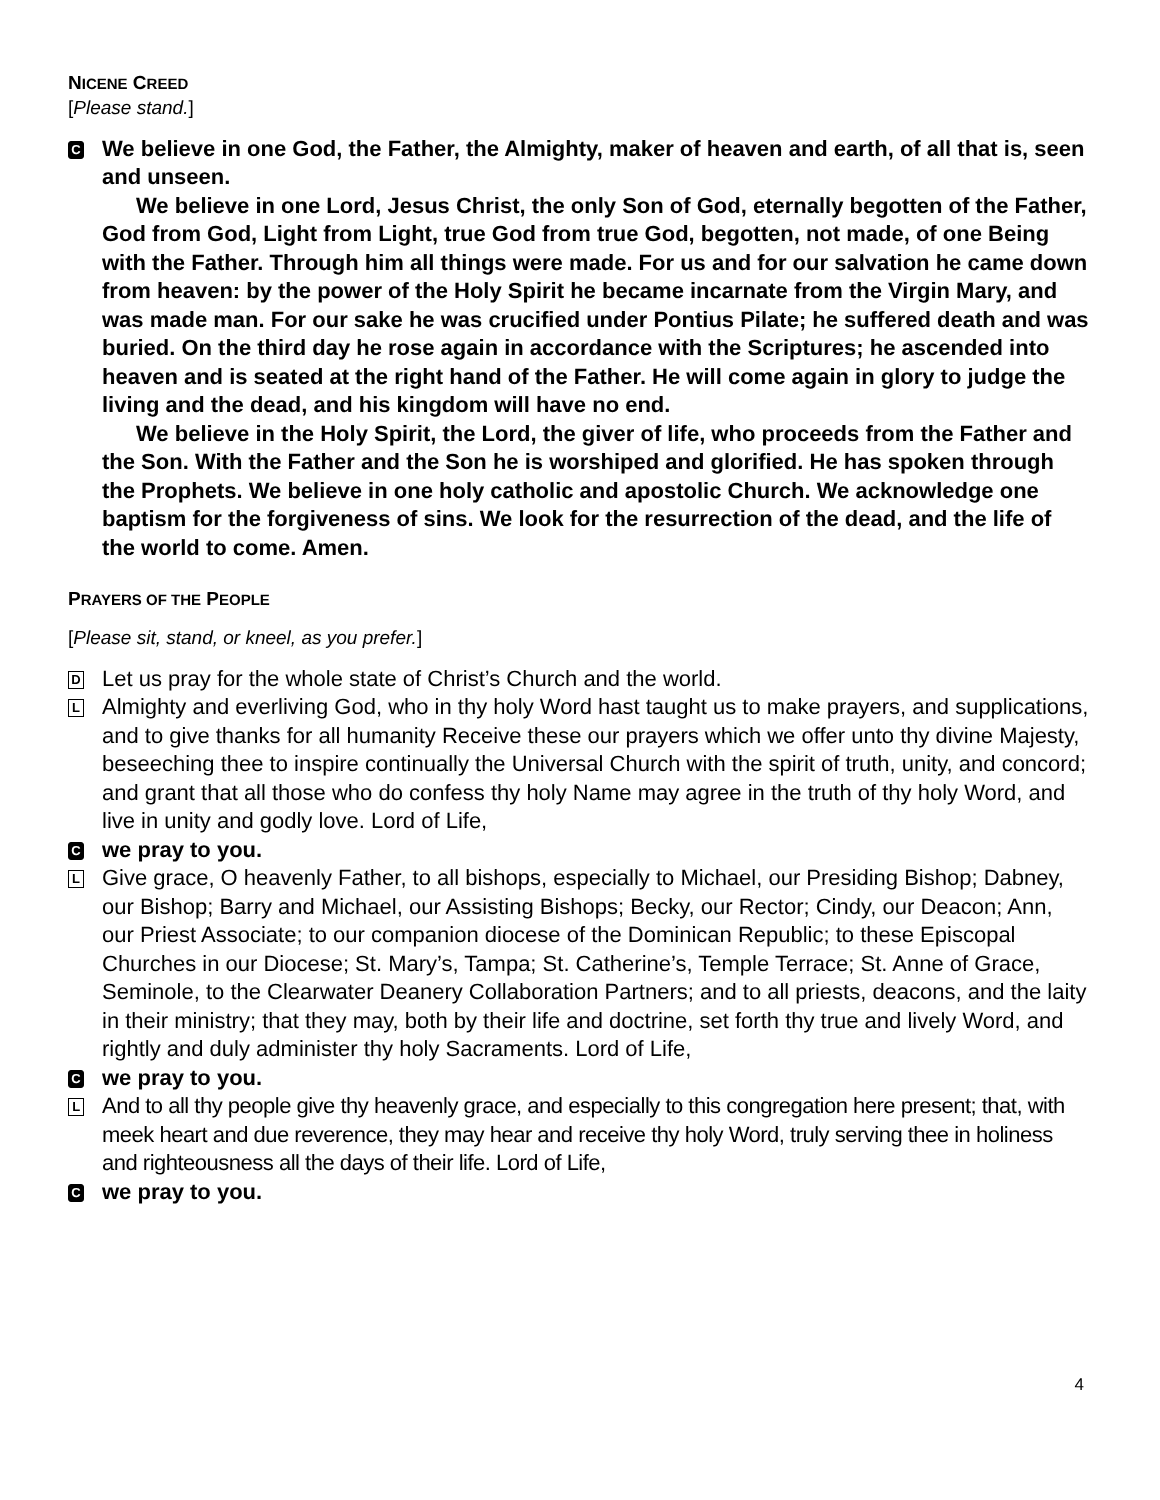NICENE CREED
[Please stand.]
C
We believe in one God, the Father, the Almighty, maker of heaven and earth, of all that is, seen and unseen.
We believe in one Lord, Jesus Christ, the only Son of God, eternally begotten of the Father, God from God, Light from Light, true God from true God, begotten, not made, of one Being with the Father. Through him all things were made. For us and for our salvation he came down from heaven: by the power of the Holy Spirit he became incarnate from the Virgin Mary, and was made man. For our sake he was crucified under Pontius Pilate; he suffered death and was buried. On the third day he rose again in accordance with the Scriptures; he ascended into heaven and is seated at the right hand of the Father. He will come again in glory to judge the living and the dead, and his kingdom will have no end.
We believe in the Holy Spirit, the Lord, the giver of life, who proceeds from the Father and the Son. With the Father and the Son he is worshiped and glorified. He has spoken through the Prophets. We believe in one holy catholic and apostolic Church. We acknowledge one baptism for the forgiveness of sins. We look for the resurrection of the dead, and the life of the world to come. Amen.
PRAYERS OF THE PEOPLE
[Please sit, stand, or kneel, as you prefer.]
D
Let us pray for the whole state of Christ’s Church and the world.
L
Almighty and everliving God, who in thy holy Word hast taught us to make prayers, and supplications, and to give thanks for all humanity Receive these our prayers which we offer unto thy divine Majesty, beseeching thee to inspire continually the Universal Church with the spirit of truth, unity, and concord; and grant that all those who do confess thy holy Name may agree in the truth of thy holy Word, and live in unity and godly love. Lord of Life,
C
we pray to you.
L
Give grace, O heavenly Father, to all bishops, especially to Michael, our Presiding Bishop; Dabney, our Bishop; Barry and Michael, our Assisting Bishops; Becky, our Rector; Cindy, our Deacon; Ann, our Priest Associate; to our companion diocese of the Dominican Republic; to these Episcopal Churches in our Diocese; St. Mary’s, Tampa; St. Catherine’s, Temple Terrace; St. Anne of Grace, Seminole, to the Clearwater Deanery Collaboration Partners; and to all priests, deacons, and the laity in their ministry; that they may, both by their life and doctrine, set forth thy true and lively Word, and rightly and duly administer thy holy Sacraments. Lord of Life,
C
we pray to you.
L
And to all thy people give thy heavenly grace, and especially to this congregation here present; that, with meek heart and due reverence, they may hear and receive thy holy Word, truly serving thee in holiness and righteousness all the days of their life. Lord of Life,
C
we pray to you.
4